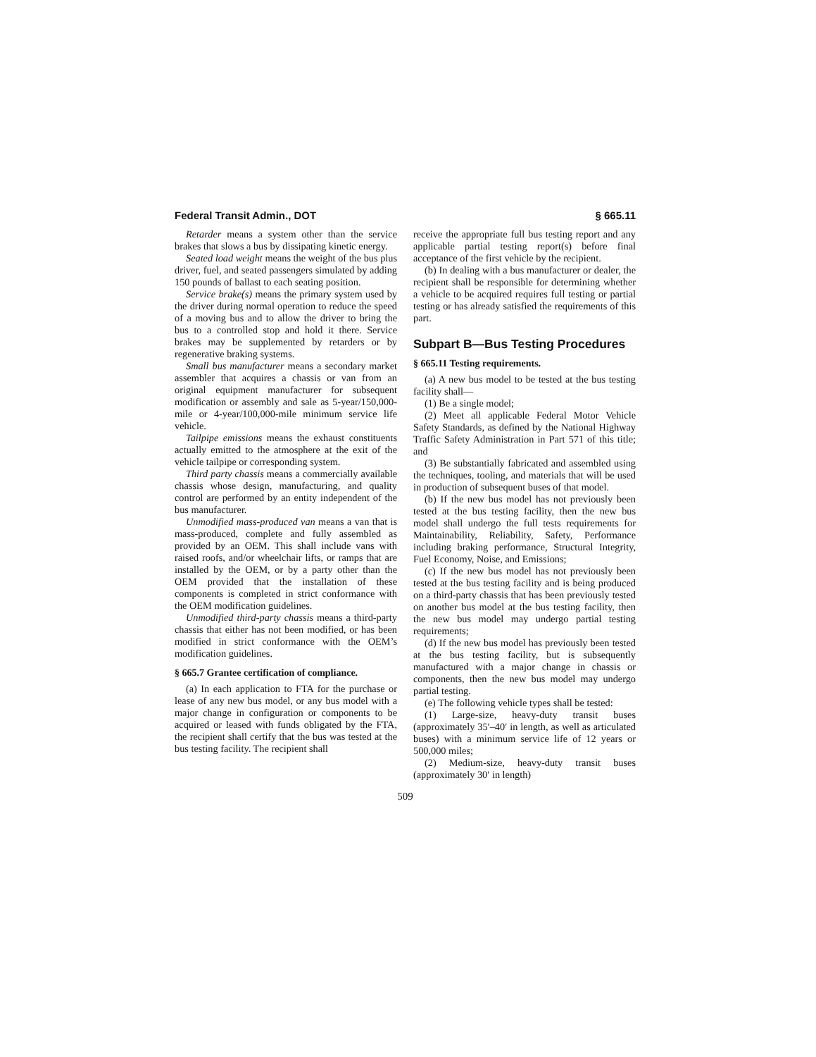Federal Transit Admin., DOT § 665.11
Retarder means a system other than the service brakes that slows a bus by dissipating kinetic energy.
Seated load weight means the weight of the bus plus driver, fuel, and seated passengers simulated by adding 150 pounds of ballast to each seating position.
Service brake(s) means the primary system used by the driver during normal operation to reduce the speed of a moving bus and to allow the driver to bring the bus to a controlled stop and hold it there. Service brakes may be supplemented by retarders or by regenerative braking systems.
Small bus manufacturer means a secondary market assembler that acquires a chassis or van from an original equipment manufacturer for subsequent modification or assembly and sale as 5-year/150,000-mile or 4-year/100,000-mile minimum service life vehicle.
Tailpipe emissions means the exhaust constituents actually emitted to the atmosphere at the exit of the vehicle tailpipe or corresponding system.
Third party chassis means a commercially available chassis whose design, manufacturing, and quality control are performed by an entity independent of the bus manufacturer.
Unmodified mass-produced van means a van that is mass-produced, complete and fully assembled as provided by an OEM. This shall include vans with raised roofs, and/or wheelchair lifts, or ramps that are installed by the OEM, or by a party other than the OEM provided that the installation of these components is completed in strict conformance with the OEM modification guidelines.
Unmodified third-party chassis means a third-party chassis that either has not been modified, or has been modified in strict conformance with the OEM’s modification guidelines.
§ 665.7 Grantee certification of compliance.
(a) In each application to FTA for the purchase or lease of any new bus model, or any bus model with a major change in configuration or components to be acquired or leased with funds obligated by the FTA, the recipient shall certify that the bus was tested at the bus testing facility. The recipient shall
receive the appropriate full bus testing report and any applicable partial testing report(s) before final acceptance of the first vehicle by the recipient.
(b) In dealing with a bus manufacturer or dealer, the recipient shall be responsible for determining whether a vehicle to be acquired requires full testing or partial testing or has already satisfied the requirements of this part.
Subpart B—Bus Testing Procedures
§ 665.11 Testing requirements.
(a) A new bus model to be tested at the bus testing facility shall—
(1) Be a single model;
(2) Meet all applicable Federal Motor Vehicle Safety Standards, as defined by the National Highway Traffic Safety Administration in Part 571 of this title; and
(3) Be substantially fabricated and assembled using the techniques, tooling, and materials that will be used in production of subsequent buses of that model.
(b) If the new bus model has not previously been tested at the bus testing facility, then the new bus model shall undergo the full tests requirements for Maintainability, Reliability, Safety, Performance including braking performance, Structural Integrity, Fuel Economy, Noise, and Emissions;
(c) If the new bus model has not previously been tested at the bus testing facility and is being produced on a third-party chassis that has been previously tested on another bus model at the bus testing facility, then the new bus model may undergo partial testing requirements;
(d) If the new bus model has previously been tested at the bus testing facility, but is subsequently manufactured with a major change in chassis or components, then the new bus model may undergo partial testing.
(e) The following vehicle types shall be tested:
(1) Large-size, heavy-duty transit buses (approximately 35′–40′ in length, as well as articulated buses) with a minimum service life of 12 years or 500,000 miles;
(2) Medium-size, heavy-duty transit buses (approximately 30′ in length)
509